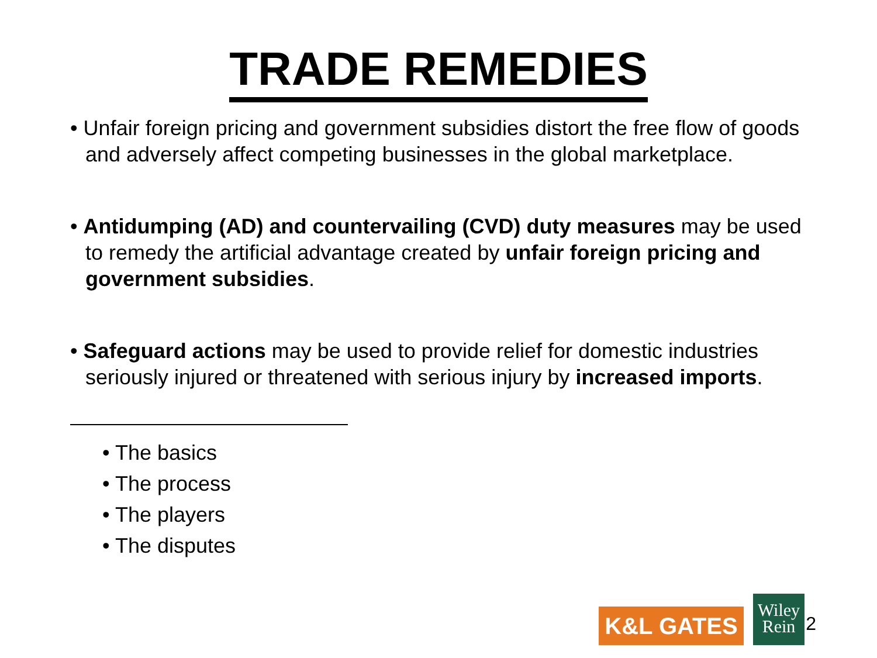TRADE REMEDIES
• Unfair foreign pricing and government subsidies distort the free flow of goods and adversely affect competing businesses in the global marketplace.
• Antidumping (AD) and countervailing (CVD) duty measures may be used to remedy the artificial advantage created by unfair foreign pricing and government subsidies.
• Safeguard actions may be used to provide relief for domestic industries seriously injured or threatened with serious injury by increased imports.
• The basics
• The process
• The players
• The disputes
K&L GATES
Wiley
Rein
2